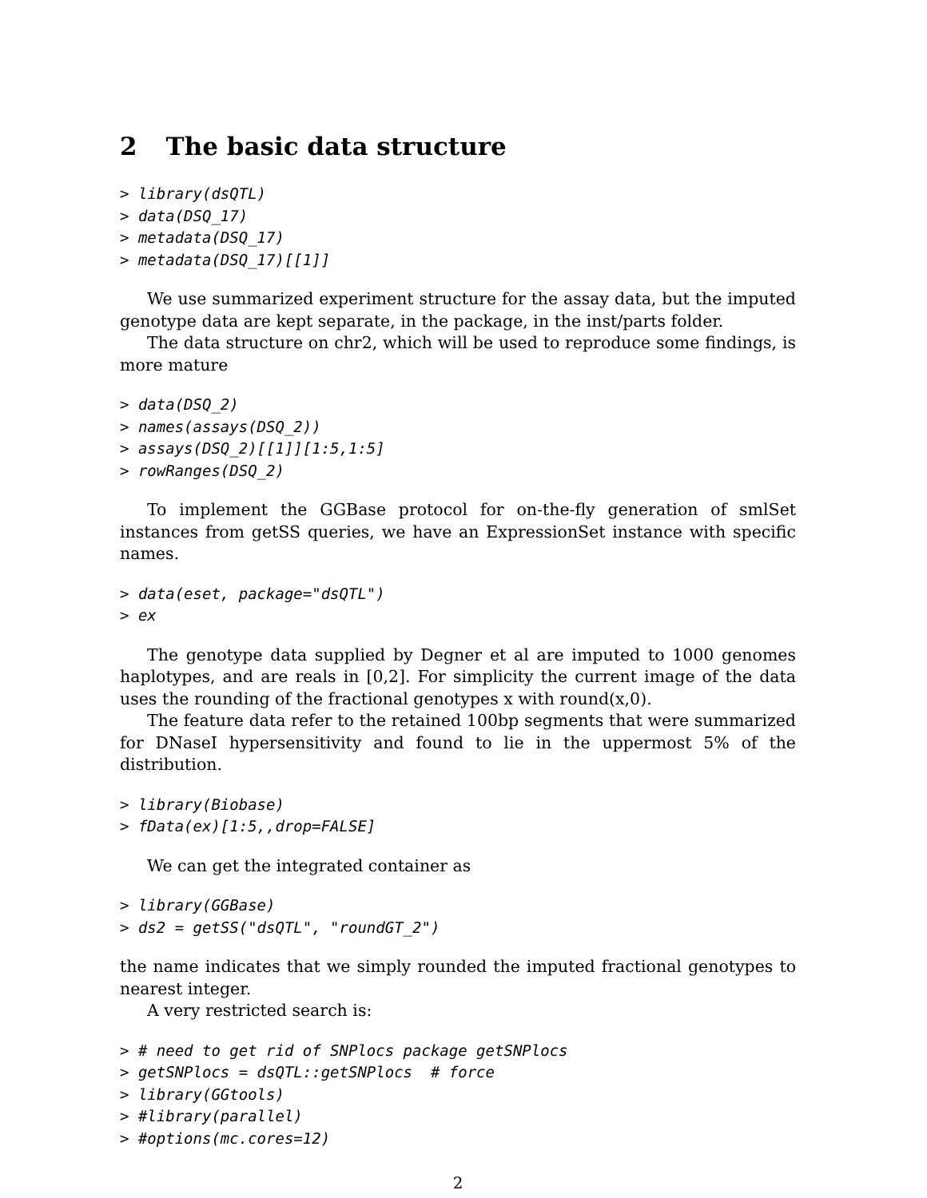2 The basic data structure
> library(dsQTL)
> data(DSQ_17)
> metadata(DSQ_17)
> metadata(DSQ_17)[[1]]
We use summarized experiment structure for the assay data, but the imputed genotype data are kept separate, in the package, in the inst/parts folder.
The data structure on chr2, which will be used to reproduce some findings, is more mature
> data(DSQ_2)
> names(assays(DSQ_2))
> assays(DSQ_2)[[1]][1:5,1:5]
> rowRanges(DSQ_2)
To implement the GGBase protocol for on-the-fly generation of smlSet instances from getSS queries, we have an ExpressionSet instance with specific names.
> data(eset, package="dsQTL")
> ex
The genotype data supplied by Degner et al are imputed to 1000 genomes haplotypes, and are reals in [0,2]. For simplicity the current image of the data uses the rounding of the fractional genotypes x with round(x,0).
The feature data refer to the retained 100bp segments that were summarized for DNaseI hypersensitivity and found to lie in the uppermost 5% of the distribution.
> library(Biobase)
> fData(ex)[1:5,,drop=FALSE]
We can get the integrated container as
> library(GGBase)
> ds2 = getSS("dsQTL", "roundGT_2")
the name indicates that we simply rounded the imputed fractional genotypes to nearest integer.
A very restricted search is:
> # need to get rid of SNPlocs package getSNPlocs
> getSNPlocs = dsQTL::getSNPlocs  # force
> library(GGtools)
> #library(parallel)
> #options(mc.cores=12)
2